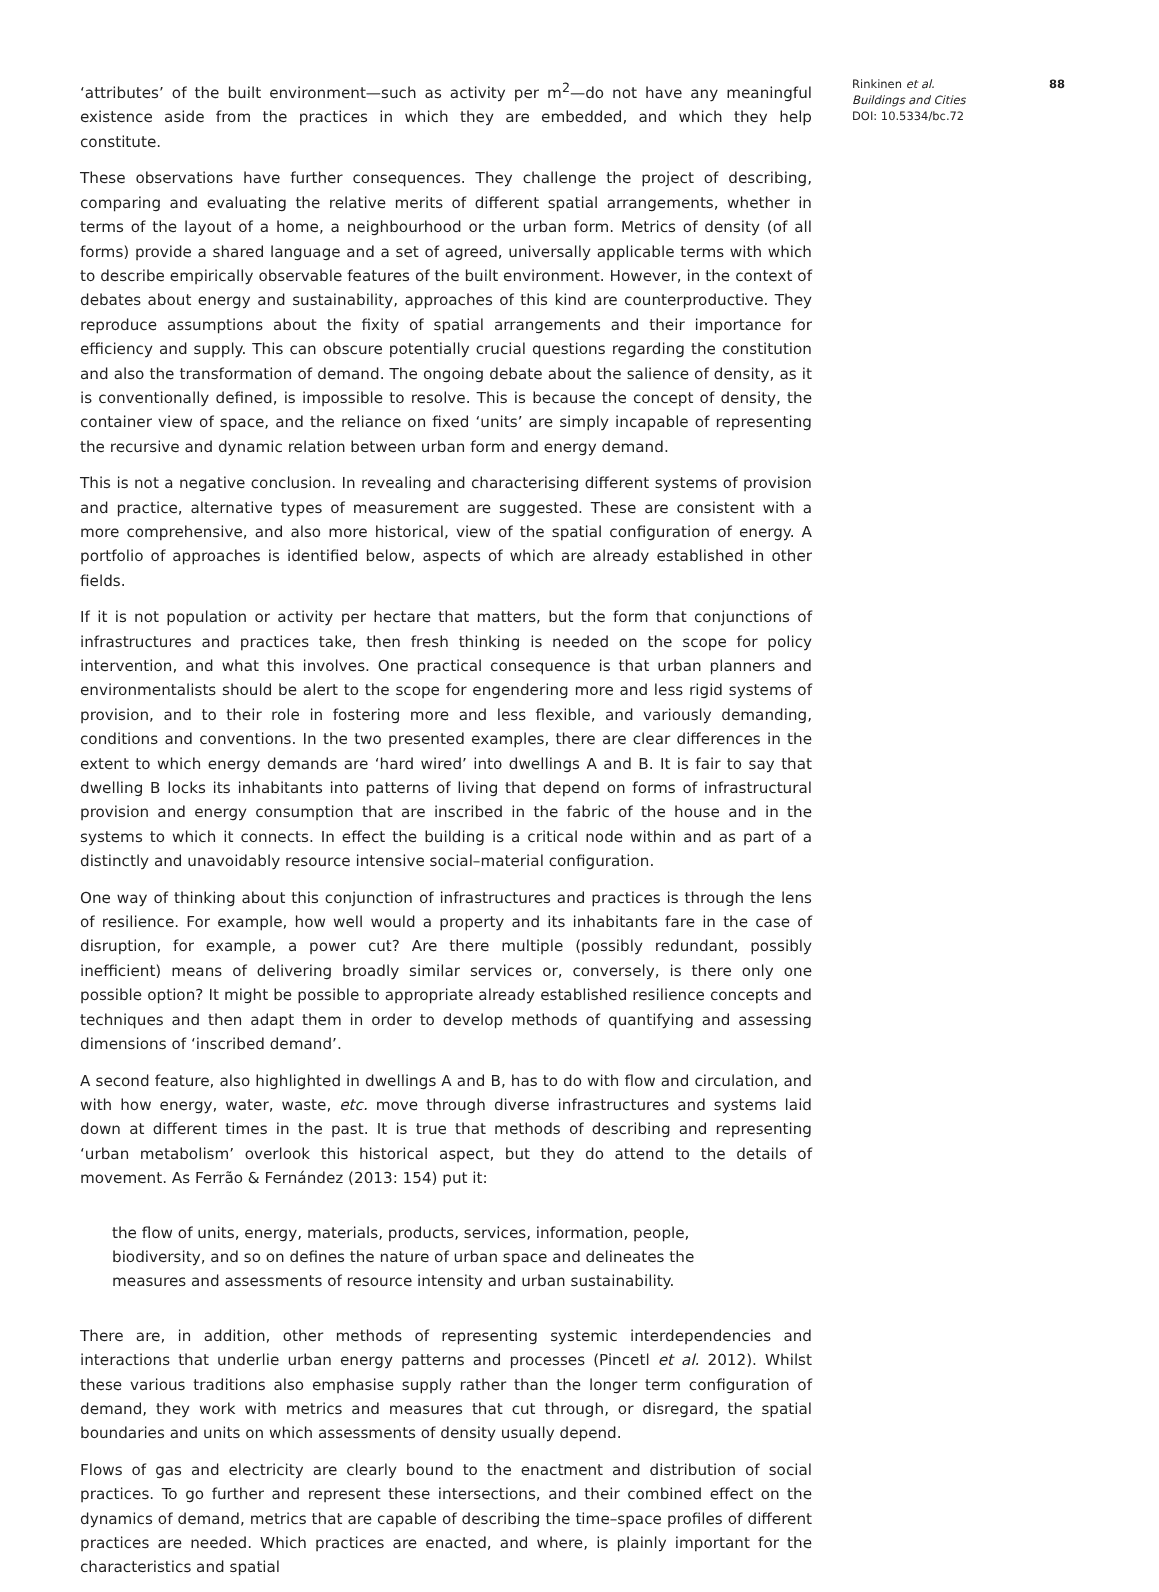‘attributes’ of the built environment—such as activity per m<sup>2</sup>—do not have any meaningful existence aside from the practices in which they are embedded, and which they help constitute.
These observations have further consequences. They challenge the project of describing, comparing and evaluating the relative merits of different spatial arrangements, whether in terms of the layout of a home, a neighbourhood or the urban form. Metrics of density (of all forms) provide a shared language and a set of agreed, universally applicable terms with which to describe empirically observable features of the built environment. However, in the context of debates about energy and sustainability, approaches of this kind are counterproductive. They reproduce assumptions about the fixity of spatial arrangements and their importance for efficiency and supply. This can obscure potentially crucial questions regarding the constitution and also the transformation of demand. The ongoing debate about the salience of density, as it is conventionally defined, is impossible to resolve. This is because the concept of density, the container view of space, and the reliance on fixed ‘units’ are simply incapable of representing the recursive and dynamic relation between urban form and energy demand.
This is not a negative conclusion. In revealing and characterising different systems of provision and practice, alternative types of measurement are suggested. These are consistent with a more comprehensive, and also more historical, view of the spatial configuration of energy. A portfolio of approaches is identified below, aspects of which are already established in other fields.
If it is not population or activity per hectare that matters, but the form that conjunctions of infrastructures and practices take, then fresh thinking is needed on the scope for policy intervention, and what this involves. One practical consequence is that urban planners and environmentalists should be alert to the scope for engendering more and less rigid systems of provision, and to their role in fostering more and less flexible, and variously demanding, conditions and conventions. In the two presented examples, there are clear differences in the extent to which energy demands are ‘hard wired’ into dwellings A and B. It is fair to say that dwelling B locks its inhabitants into patterns of living that depend on forms of infrastructural provision and energy consumption that are inscribed in the fabric of the house and in the systems to which it connects. In effect the building is a critical node within and as part of a distinctly and unavoidably resource intensive social–material configuration.
One way of thinking about this conjunction of infrastructures and practices is through the lens of resilience. For example, how well would a property and its inhabitants fare in the case of disruption, for example, a power cut? Are there multiple (possibly redundant, possibly inefficient) means of delivering broadly similar services or, conversely, is there only one possible option? It might be possible to appropriate already established resilience concepts and techniques and then adapt them in order to develop methods of quantifying and assessing dimensions of ‘inscribed demand’.
A second feature, also highlighted in dwellings A and B, has to do with flow and circulation, and with how energy, water, waste, etc. move through diverse infrastructures and systems laid down at different times in the past. It is true that methods of describing and representing ‘urban metabolism’ overlook this historical aspect, but they do attend to the details of movement. As Ferrão & Fernández (2013: 154) put it:
the flow of units, energy, materials, products, services, information, people, biodiversity, and so on defines the nature of urban space and delineates the measures and assessments of resource intensity and urban sustainability.
There are, in addition, other methods of representing systemic interdependencies and interactions that underlie urban energy patterns and processes (Pincetl et al. 2012). Whilst these various traditions also emphasise supply rather than the longer term configuration of demand, they work with metrics and measures that cut through, or disregard, the spatial boundaries and units on which assessments of density usually depend.
Flows of gas and electricity are clearly bound to the enactment and distribution of social practices. To go further and represent these intersections, and their combined effect on the dynamics of demand, metrics that are capable of describing the time–space profiles of different practices are needed. Which practices are enacted, and where, is plainly important for the characteristics and spatial
Rinkinen et al.
Buildings and Cities
DOI: 10.5334/bc.72
88